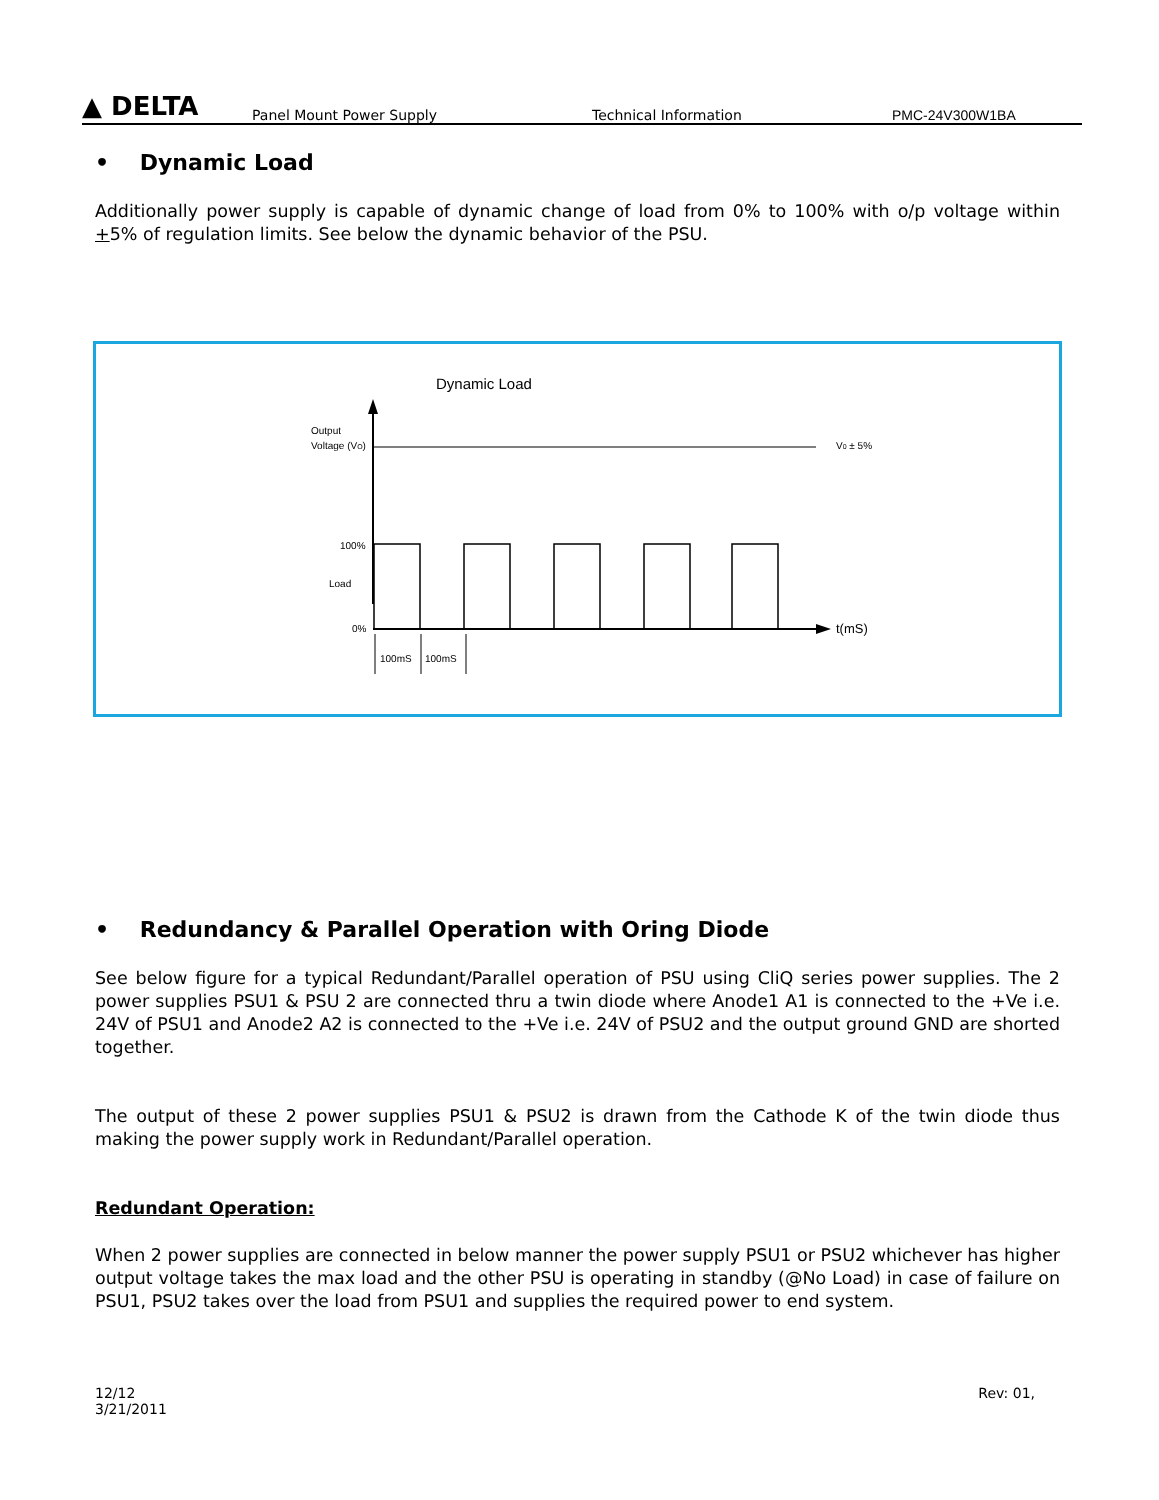▲ DELTA
Panel Mount Power Supply Technical Information PMC-24V300W1BA
• Dynamic Load
Additionally power supply is capable of dynamic change of load from 0% to 100% with o/p voltage within +5% of regulation limits. See below the dynamic behavior of the PSU.
Dynamic Load
Output
Voltage (VO)
V0 ± 5%
100%
Load
0%
t(mS)
100mS
100mS
• Redundancy & Parallel Operation with Oring Diode
See below figure for a typical Redundant/Parallel operation of PSU using CliQ series power supplies. The 2 power supplies PSU1 & PSU 2 are connected thru a twin diode where Anode1 A1 is connected to the +Ve i.e. 24V of PSU1 and Anode2 A2 is connected to the +Ve i.e. 24V of PSU2 and the output ground GND are shorted together.
The output of these 2 power supplies PSU1 & PSU2 is drawn from the Cathode K of the twin diode thus making the power supply work in Redundant/Parallel operation.
Redundant Operation:
When 2 power supplies are connected in below manner the power supply PSU1 or PSU2 whichever has higher output voltage takes the max load and the other PSU is operating in standby (@No Load) in case of failure on PSU1, PSU2 takes over the load from PSU1 and supplies the required power to end system.
12/12
3/21/2011
Rev: 01,